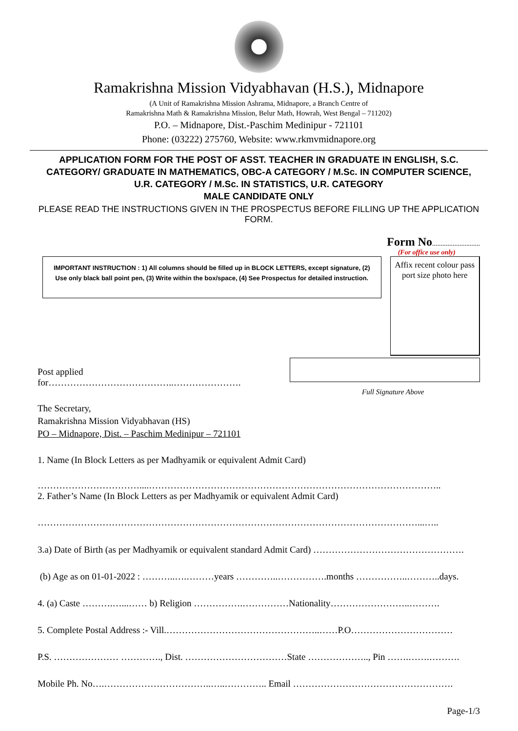Ramakrishna Mission Vidyabhavan (H.S.), Midnapore
(A Unit of Ramakrishna Mission Ashrama, Midnapore, a Branch Centre of
Ramakrishna Math & Ramakrishna Mission, Belur Math, Howrah, West Bengal – 711202)
P.O. – Midnapore, Dist.-Paschim Medinipur - 721101
Phone: (03222) 275760, Website: www.rkmvmidnapore.org
APPLICATION FORM FOR THE POST OF ASST. TEACHER IN GRADUATE IN ENGLISH, S.C. CATEGORY/ GRADUATE IN MATHEMATICS, OBC-A CATEGORY / M.Sc. IN COMPUTER SCIENCE, U.R. CATEGORY / M.Sc. IN STATISTICS, U.R. CATEGORY
MALE CANDIDATE ONLY
PLEASE READ THE INSTRUCTIONS GIVEN IN THE PROSPECTUS BEFORE FILLING UP THE APPLICATION FORM.
Form No............................
(For office use only)
IMPORTANT INSTRUCTION : 1) All columns should be filled up in BLOCK LETTERS, except signature, (2) Use only black ball point pen, (3) Write within the box/space, (4) See Prospectus for detailed instruction.
Affix recent colour pass port size photo here
Post applied for…………………………………..………………….
Full Signature Above
The Secretary,
Ramakrishna Mission Vidyabhavan (HS)
PO – Midnapore, Dist. – Paschim Medinipur – 721101
1. Name (In Block Letters as per Madhyamik or equivalent Admit Card)
……………………………....…………………………………………………………………………………..
2. Father’s Name (In Block Letters as per Madhyamik or equivalent Admit Card)
……………………………………………………………………………………………………………...…..
3.a) Date of Birth (as per Madhyamik or equivalent standard Admit Card) ………………………………………….
(b) Age as on 01-01-2022 : ………..….………years …………..…………….months ……………..………..days.
4. (a) Caste ……….…...…… b) Religion …………….……………Nationality……………………..……….
5. Complete Postal Address :- Vill.…………………………………………..……P.O……………………………
P.S. ………………… …………., Dist. ……………………………State ……………….., Pin …….…….……….
Mobile Ph. No….……………………………..…..………….. Email …………………………………………….
Page-1/3